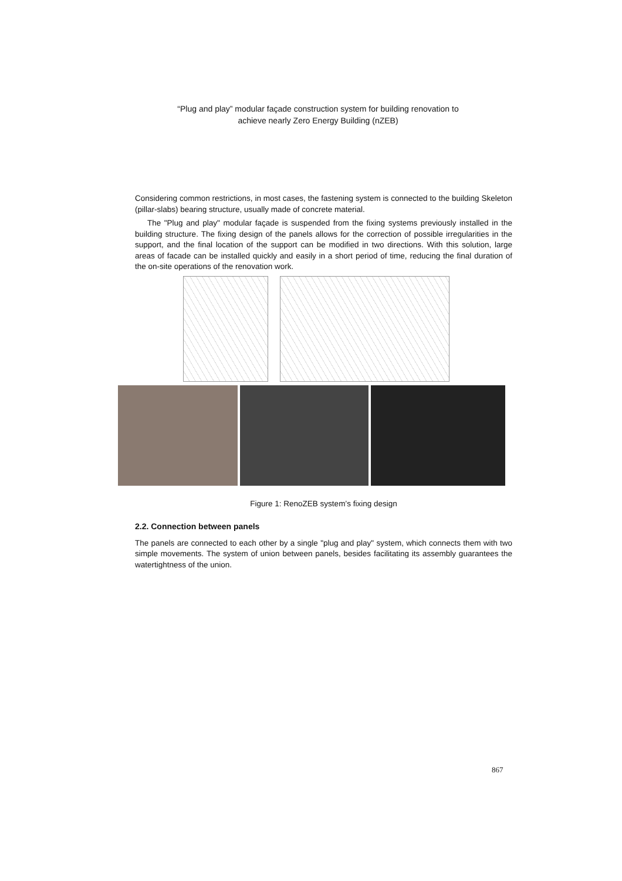“Plug and play” modular façade construction system for building renovation to
achieve nearly Zero Energy Building (nZEB)
Considering common restrictions, in most cases, the fastening system is connected to the building Skeleton (pillar-slabs) bearing structure, usually made of concrete material.
The "Plug and play" modular façade is suspended from the fixing systems previously installed in the building structure. The fixing design of the panels allows for the correction of possible irregularities in the support, and the final location of the support can be modified in two directions. With this solution, large areas of facade can be installed quickly and easily in a short period of time, reducing the final duration of the on-site operations of the renovation work.
Figure 1: RenoZEB system’s fixing design
2.2. Connection between panels
The panels are connected to each other by a single "plug and play" system, which connects them with two simple movements. The system of union between panels, besides facilitating its assembly guarantees the watertightness of the union.
867